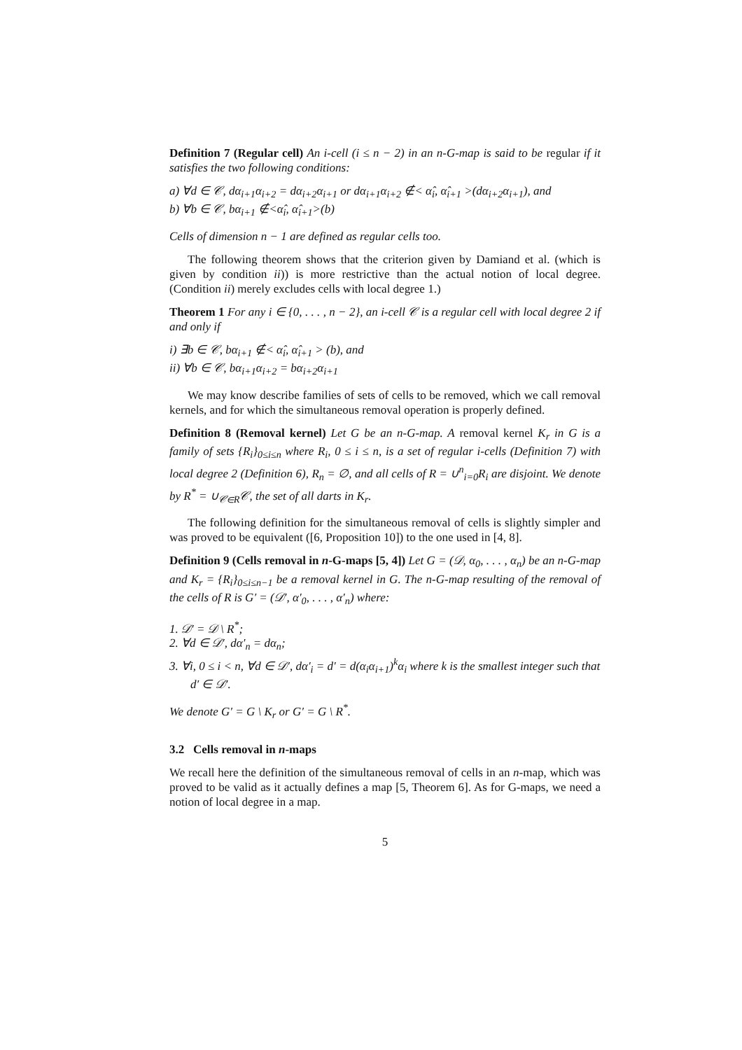Definition 7 (Regular cell) An i-cell (i ≤ n − 2) in an n-G-map is said to be regular if it satisfies the two following conditions:
a) ∀d ∈ 𝒞, dα<sub>i+1</sub>α<sub>i+2</sub> = dα<sub>i+2</sub>α<sub>i+1</sub> or dα<sub>i+1</sub>α<sub>i+2</sub> ∉< α̂<sub>i</sub>, α̂<sub>i+1</sub> >(dα<sub>i+2</sub>α<sub>i+1</sub>), and
b) ∀b ∈ 𝒞, bα<sub>i+1</sub> ∉<α̂<sub>i</sub>, α̂<sub>i+1</sub>>(b)
Cells of dimension n − 1 are defined as regular cells too.
The following theorem shows that the criterion given by Damiand et al. (which is given by condition ii)) is more restrictive than the actual notion of local degree. (Condition ii) merely excludes cells with local degree 1.)
Theorem 1 For any i ∈ {0, . . . , n − 2}, an i-cell 𝒞 is a regular cell with local degree 2 if and only if
i) ∃b ∈ 𝒞, bα<sub>i+1</sub> ∉< α̂<sub>i</sub>, α̂<sub>i+1</sub> > (b), and
ii) ∀b ∈ 𝒞, bα<sub>i+1</sub>α<sub>i+2</sub> = bα<sub>i+2</sub>α<sub>i+1</sub>
We may know describe families of sets of cells to be removed, which we call removal kernels, and for which the simultaneous removal operation is properly defined.
Definition 8 (Removal kernel) Let G be an n-G-map. A removal kernel K<sub>r</sub> in G is a family of sets {R<sub>i</sub>}<sub>0≤i≤n</sub> where R<sub>i</sub>, 0 ≤ i ≤ n, is a set of regular i-cells (Definition 7) with local degree 2 (Definition 6), R<sub>n</sub> = ∅, and all cells of R = ∪<sup>n</sup><sub>i=0</sub>R<sub>i</sub> are disjoint. We denote by R<sup>*</sup> = ∪<sub>𝒞∈R</sub>𝒞, the set of all darts in K<sub>r</sub>.
The following definition for the simultaneous removal of cells is slightly simpler and was proved to be equivalent ([6, Proposition 10]) to the one used in [4, 8].
Definition 9 (Cells removal in n-G-maps [5, 4]) Let G = (𝒟, α<sub>0</sub>, . . . , α<sub>n</sub>) be an n-G-map and K<sub>r</sub> = {R<sub>i</sub>}<sub>0≤i≤n−1</sub> be a removal kernel in G. The n-G-map resulting of the removal of the cells of R is G′ = (𝒟′, α′<sub>0</sub>, . . . , α′<sub>n</sub>) where:
1. 𝒟′ = 𝒟 \ R<sup>*</sup>;
2. ∀d ∈ 𝒟′, dα′<sub>n</sub> = dα<sub>n</sub>;
3. ∀i, 0 ≤ i < n, ∀d ∈ 𝒟′, dα′<sub>i</sub> = d′ = d(α<sub>i</sub>α<sub>i+1</sub>)<sup>k</sup>α<sub>i</sub> where k is the smallest integer such that d′ ∈ 𝒟′.
We denote G′ = G \ K<sub>r</sub> or G′ = G \ R<sup>*</sup>.
3.2 Cells removal in n-maps
We recall here the definition of the simultaneous removal of cells in an n-map, which was proved to be valid as it actually defines a map [5, Theorem 6]. As for G-maps, we need a notion of local degree in a map.
5